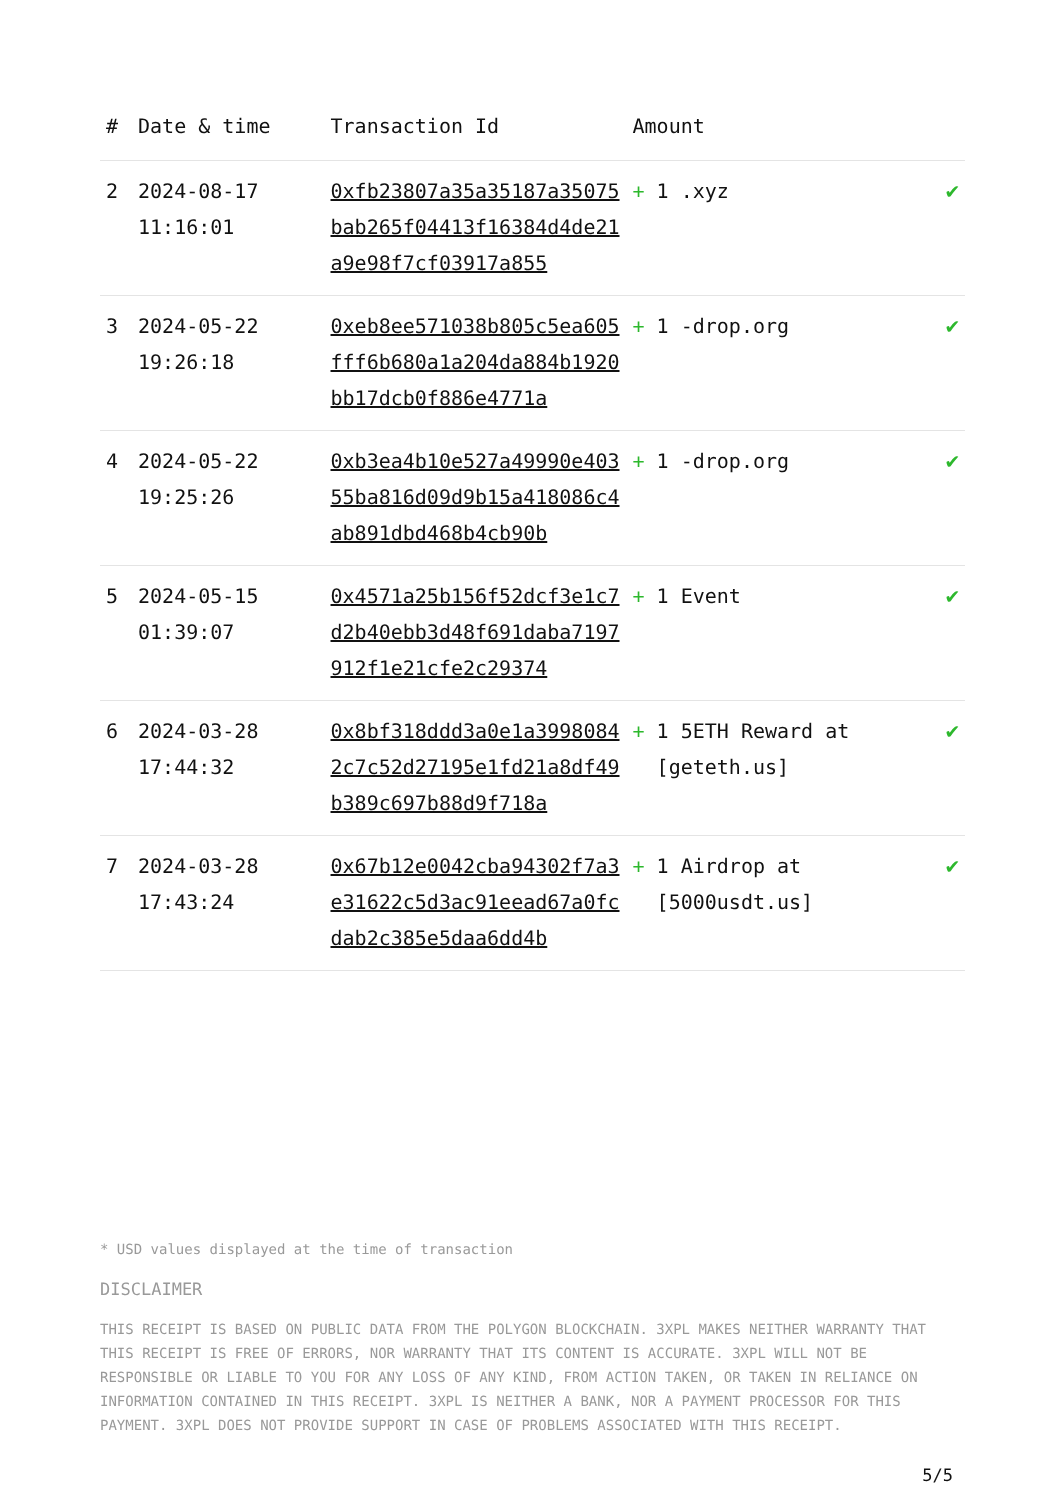| # | Date & time | Transaction Id | Amount | |
| --- | --- | --- | --- | --- |
| 2 | 2024-08-17 11:16:01 | 0xfb23807a35a35187a35075bab265f04413f16384d4de21a9e98f7cf03917a855 | + 1 .xyz | ✔ |
| 3 | 2024-05-22 19:26:18 | 0xeb8ee571038b805c5ea605fff6b680a1a204da884b1920bb17dcb0f886e4771a | + 1 -drop.org | ✔ |
| 4 | 2024-05-22 19:25:26 | 0xb3ea4b10e527a49990e40355ba816d09d9b15a418086c4ab891dbd468b4cb90b | + 1 -drop.org | ✔ |
| 5 | 2024-05-15 01:39:07 | 0x4571a25b156f52dcf3e1c7d2b40ebb3d48f691daba7197912f1e21cfe2c29374 | + 1 Event | ✔ |
| 6 | 2024-03-28 17:44:32 | 0x8bf318ddd3a0e1a39980842c7c52d27195e1fd21a8df49b389c697b88d9f718a | + 1 5ETH Reward at [geteth.us] | ✔ |
| 7 | 2024-03-28 17:43:24 | 0x67b12e0042cba94302f7a3e31622c5d3ac91eead67a0fcdab2c385e5daa6dd4b | + 1 Airdrop at [5000usdt.us] | ✔ |
* USD values displayed at the time of transaction
DISCLAIMER
THIS RECEIPT IS BASED ON PUBLIC DATA FROM THE POLYGON BLOCKCHAIN. 3XPL MAKES NEITHER WARRANTY THAT THIS RECEIPT IS FREE OF ERRORS, NOR WARRANTY THAT ITS CONTENT IS ACCURATE. 3XPL WILL NOT BE RESPONSIBLE OR LIABLE TO YOU FOR ANY LOSS OF ANY KIND, FROM ACTION TAKEN, OR TAKEN IN RELIANCE ON INFORMATION CONTAINED IN THIS RECEIPT. 3XPL IS NEITHER A BANK, NOR A PAYMENT PROCESSOR FOR THIS PAYMENT. 3XPL DOES NOT PROVIDE SUPPORT IN CASE OF PROBLEMS ASSOCIATED WITH THIS RECEIPT.
5/5